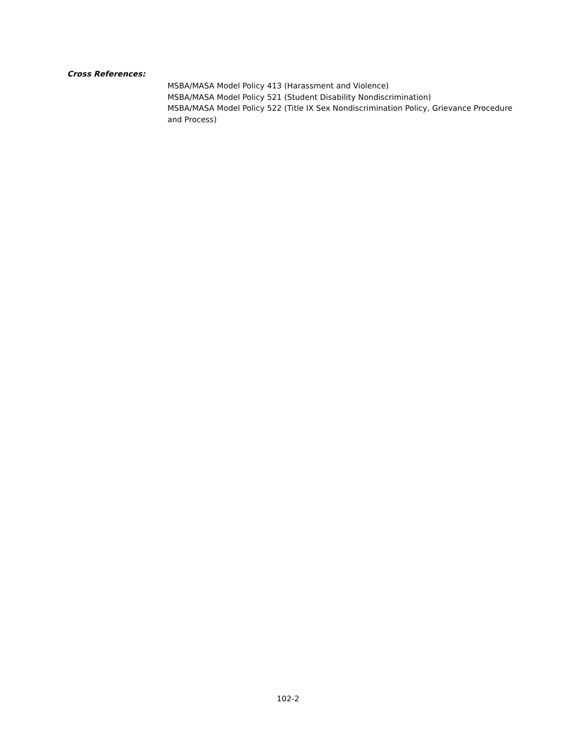Cross References:
MSBA/MASA Model Policy 413 (Harassment and Violence)
MSBA/MASA Model Policy 521 (Student Disability Nondiscrimination)
MSBA/MASA Model Policy 522 (Title IX Sex Nondiscrimination Policy, Grievance Procedure and Process)
102-2